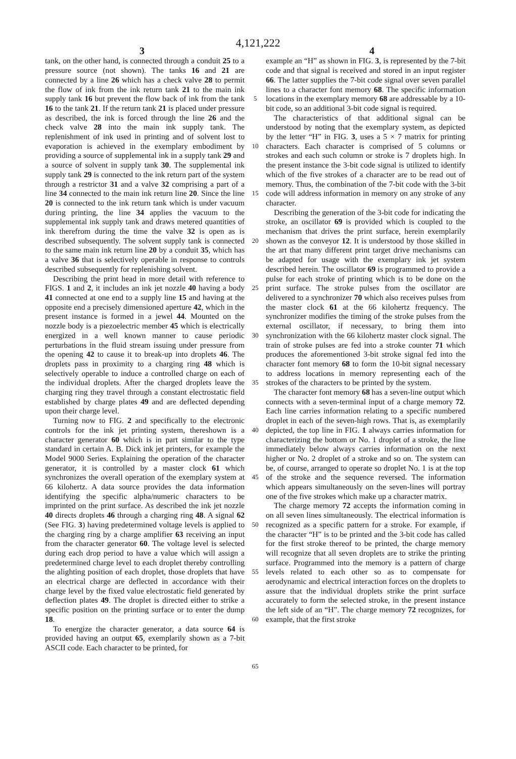4,121,222
3 4
tank, on the other hand, is connected through a conduit 25 to a pressure source (not shown). The tanks 16 and 21 are connected by a line 26 which has a check valve 28 to permit the flow of ink from the ink return tank 21 to the main ink supply tank 16 but prevent the flow back of ink from the tank 16 to the tank 21. If the return tank 21 is placed under pressure as described, the ink is forced through the line 26 and the check valve 28 into the main ink supply tank. The replenishment of ink used in printing and of solvent lost to evaporation is achieved in the exemplary embodiment by providing a source of supplemental ink in a supply tank 29 and a source of solvent in supply tank 30. The supplemental ink supply tank 29 is connected to the ink return part of the system through a restrictor 31 and a valve 32 comprising a part of a line 34 connected to the main ink return line 20. Since the line 20 is connected to the ink return tank which is under vacuum during printing, the line 34 applies the vacuum to the supplemental ink supply tank and draws metered quantities of ink therefrom during the time the valve 32 is open as is described subsequently. The solvent supply tank is connected to the same main ink return line 20 by a conduit 35, which has a valve 36 that is selectively operable in response to controls described subsequently for replenishing solvent.
Describing the print head in more detail with reference to FIGS. 1 and 2, it includes an ink jet nozzle 40 having a body 41 connected at one end to a supply line 15 and having at the opposite end a precisely dimensioned aperture 42, which in the present instance is formed in a jewel 44. Mounted on the nozzle body is a piezoelectric member 45 which is electrically energized in a well known manner to cause periodic perturbations in the fluid stream issuing under pressure from the opening 42 to cause it to break-up into droplets 46. The droplets pass in proximity to a charging ring 48 which is selectively operable to induce a controlled charge on each of the individual droplets. After the charged droplets leave the charging ring they travel through a constant electrostatic field established by charge plates 49 and are deflected depending upon their charge level.
Turning now to FIG. 2 and specifically to the electronic controls for the ink jet printing system, thereshown is a character generator 60 which is in part similar to the type standard in certain A. B. Dick ink jet printers, for example the Model 9000 Series. Explaining the operation of the character generator, it is controlled by a master clock 61 which synchronizes the overall operation of the exemplary system at 66 kilohertz. A data source provides the data information identifying the specific alpha/numeric characters to be imprinted on the print surface. As described the ink jet nozzle 40 directs droplets 46 through a charging ring 48. A signal 62 (See FIG. 3) having predetermined voltage levels is applied to the charging ring by a charge amplifier 63 receiving an input from the character generator 60. The voltage level is selected during each drop period to have a value which will assign a predetermined charge level to each droplet thereby controlling the alighting position of each droplet, those droplets that have an electrical charge are deflected in accordance with their charge level by the fixed value electrostatic field generated by deflection plates 49. The droplet is directed either to strike a specific position on the printing surface or to enter the dump 18.
To energize the character generator, a data source 64 is provided having an output 65, exemplarily shown as a 7-bit ASCII code. Each character to be printed, for
5
10
15
20
25
30
35
40
45
50
55
60
65
example an “H” as shown in FIG. 3, is represented by the 7-bit code and that signal is received and stored in an input register 66. The latter supplies the 7-bit code signal over seven parallel lines to a character font memory 68. The specific information locations in the exemplary memory 68 are addressable by a 10-bit code, so an additional 3-bit code signal is required.
The characteristics of that additional signal can be understood by noting that the exemplary system, as depicted by the letter “H” in FIG. 3, uses a 5 × 7 matrix for printing characters. Each character is comprised of 5 columns or strokes and each such column or stroke is 7 droplets high. In the present instance the 3-bit code signal is utilized to identify which of the five strokes of a character are to be read out of memory. Thus, the combination of the 7-bit code with the 3-bit code will address information in memory on any stroke of any character.
Describing the generation of the 3-bit code for indicating the stroke, an oscillator 69 is provided which is coupled to the mechanism that drives the print surface, herein exemplarily shown as the conveyor 12. It is understood by those skilled in the art that many different print target drive mechanisms can be adapted for usage with the exemplary ink jet system described herein. The oscillator 69 is programmed to provide a pulse for each stroke of printing which is to be done on the print surface. The stroke pulses from the oscillator are delivered to a synchronizer 70 which also receives pulses from the master clock 61 at the 66 kilohertz frequency. The synchronizer modifies the timing of the stroke pulses from the external oscillator, if necessary, to bring them into synchronization with the 66 kilohertz master clock signal. The train of stroke pulses are fed into a stroke counter 71 which produces the aforementioned 3-bit stroke signal fed into the character font memory 68 to form the 10-bit signal necessary to address locations in memory representing each of the strokes of the characters to be printed by the system.
The character font memory 68 has a seven-line output which connects with a seven-terminal input of a charge memory 72. Each line carries information relating to a specific numbered droplet in each of the seven-high rows. That is, as exemplarily depicted, the top line in FIG. 1 always carries information for characterizing the bottom or No. 1 droplet of a stroke, the line immediately below always carries information on the next higher or No. 2 droplet of a stroke and so on. The system can be, of course, arranged to operate so droplet No. 1 is at the top of the stroke and the sequence reversed. The information which appears simultaneously on the seven-lines will portray one of the five strokes which make up a character matrix.
The charge memory 72 accepts the information coming in on all seven lines simultaneously. The electrical information is recognized as a specific pattern for a stroke. For example, if the character “H” is to be printed and the 3-bit code has called for the first stroke thereof to be printed, the charge memory will recognize that all seven droplets are to strike the printing surface. Programmed into the memory is a pattern of charge levels related to each other so as to compensate for aerodynamic and electrical interaction forces on the droplets to assure that the individual droplets strike the print surface accurately to form the selected stroke, in the present instance the left side of an “H”. The charge memory 72 recognizes, for example, that the first stroke